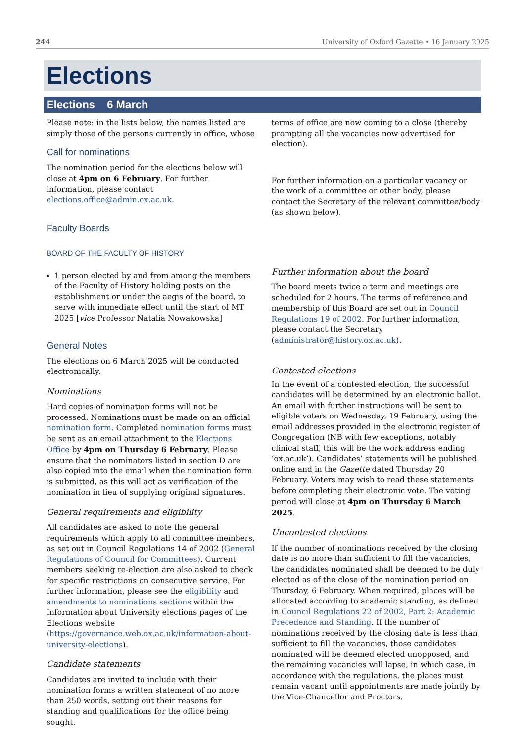244 University of Oxford Gazette • 16 January 2025
Elections
Elections 6 March
Please note: in the lists below, the names listed are simply those of the persons currently in office, whose
Call for nominations
The nomination period for the elections below will close at 4pm on 6 February. For further information, please contact elections.office@admin.ox.ac.uk.
Faculty Boards
BOARD OF THE FACULTY OF HISTORY
1 person elected by and from among the members of the Faculty of History holding posts on the establishment or under the aegis of the board, to serve with immediate effect until the start of MT 2025 [vice Professor Natalia Nowakowska]
General Notes
The elections on 6 March 2025 will be conducted electronically.
Nominations
Hard copies of nomination forms will not be processed. Nominations must be made on an official nomination form. Completed nomination forms must be sent as an email attachment to the Elections Office by 4pm on Thursday 6 February. Please ensure that the nominators listed in section D are also copied into the email when the nomination form is submitted, as this will act as verification of the nomination in lieu of supplying original signatures.
General requirements and eligibility
All candidates are asked to note the general requirements which apply to all committee members, as set out in Council Regulations 14 of 2002 (General Regulations of Council for Committees). Current members seeking re-election are also asked to check for specific restrictions on consecutive service. For further information, please see the eligibility and amendments to nominations sections within the Information about University elections pages of the Elections website (https://governance.web.ox.ac.uk/information-about-university-elections).
Candidate statements
Candidates are invited to include with their nomination forms a written statement of no more than 250 words, setting out their reasons for standing and qualifications for the office being sought.
terms of office are now coming to a close (thereby prompting all the vacancies now advertised for election).
For further information on a particular vacancy or the work of a committee or other body, please contact the Secretary of the relevant committee/body (as shown below).
Further information about the board
The board meets twice a term and meetings are scheduled for 2 hours. The terms of reference and membership of this Board are set out in Council Regulations 19 of 2002. For further information, please contact the Secretary (administrator@history.ox.ac.uk).
Contested elections
In the event of a contested election, the successful candidates will be determined by an electronic ballot. An email with further instructions will be sent to eligible voters on Wednesday, 19 February, using the email addresses provided in the electronic register of Congregation (NB with few exceptions, notably clinical staff, this will be the work address ending ‘ox.ac.uk’). Candidates’ statements will be published online and in the Gazette dated Thursday 20 February. Voters may wish to read these statements before completing their electronic vote. The voting period will close at 4pm on Thursday 6 March 2025.
Uncontested elections
If the number of nominations received by the closing date is no more than sufficient to fill the vacancies, the candidates nominated shall be deemed to be duly elected as of the close of the nomination period on Thursday, 6 February. When required, places will be allocated according to academic standing, as defined in Council Regulations 22 of 2002, Part 2: Academic Precedence and Standing. If the number of nominations received by the closing date is less than sufficient to fill the vacancies, those candidates nominated will be deemed elected unopposed, and the remaining vacancies will lapse, in which case, in accordance with the regulations, the places must remain vacant until appointments are made jointly by the Vice-Chancellor and Proctors.